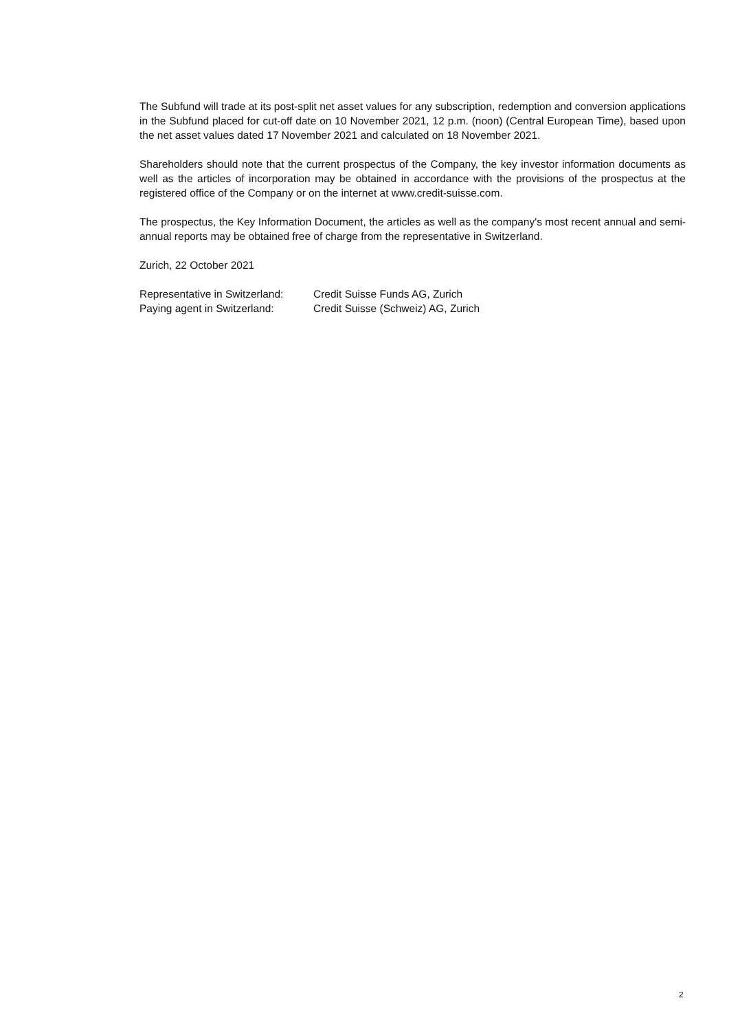The Subfund will trade at its post-split net asset values for any subscription, redemption and conversion applications in the Subfund placed for cut-off date on 10 November 2021, 12 p.m. (noon) (Central European Time), based upon the net asset values dated 17 November 2021 and calculated on 18 November 2021.
Shareholders should note that the current prospectus of the Company, the key investor information documents as well as the articles of incorporation may be obtained in accordance with the provisions of the prospectus at the registered office of the Company or on the internet at www.credit-suisse.com.
The prospectus, the Key Information Document, the articles as well as the company's most recent annual and semi-annual reports may be obtained free of charge from the representative in Switzerland.
Zurich, 22 October 2021
| Representative in Switzerland: | Credit Suisse Funds AG, Zurich |
| Paying agent in Switzerland: | Credit Suisse (Schweiz) AG, Zurich |
2